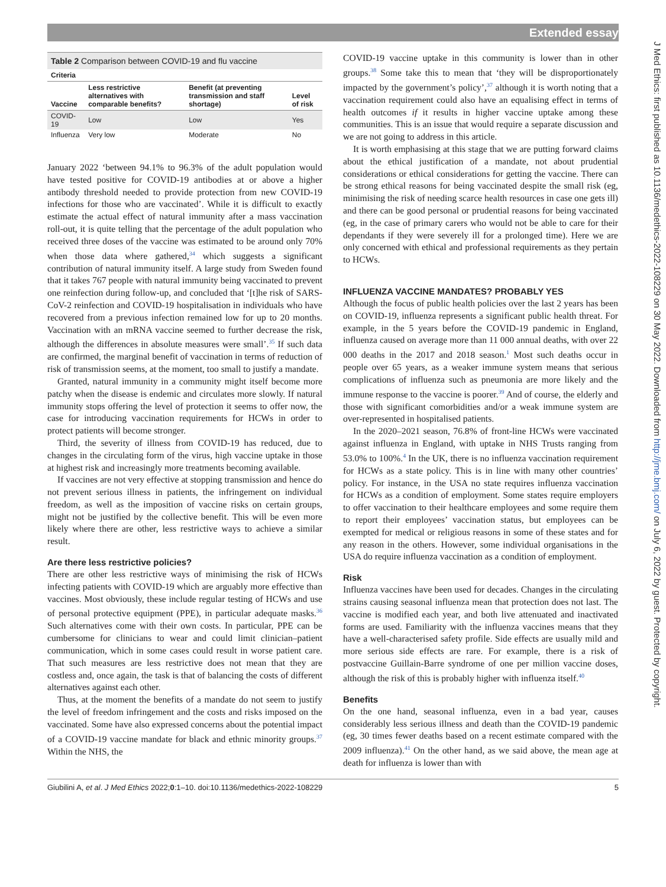Extended essay
Table 2 Comparison between COVID-19 and flu vaccine
| Criteria | | | |
| --- | --- | --- | --- |
| Vaccine | Less restrictive alternatives with comparable benefits? | Benefit (at preventing transmission and staff shortage) | Level of risk |
| COVID-19 | Low | Low | Yes |
| Influenza | Very low | Moderate | No |
January 2022 ‘between 94.1% to 96.3% of the adult population would have tested positive for COVID-19 antibodies at or above a higher antibody threshold needed to provide protection from new COVID-19 infections for those who are vaccinated’. While it is difficult to exactly estimate the actual effect of natural immunity after a mass vaccination roll-out, it is quite telling that the percentage of the adult population who received three doses of the vaccine was estimated to be around only 70% when those data where gathered,<sup>34</sup> which suggests a significant contribution of natural immunity itself. A large study from Sweden found that it takes 767 people with natural immunity being vaccinated to prevent one reinfection during follow-up, and concluded that ‘[t]he risk of SARS-CoV-2 reinfection and COVID-19 hospitalisation in individuals who have recovered from a previous infection remained low for up to 20 months. Vaccination with an mRNA vaccine seemed to further decrease the risk, although the differences in absolute measures were small’.<sup>35</sup> If such data are confirmed, the marginal benefit of vaccination in terms of reduction of risk of transmission seems, at the moment, too small to justify a mandate.
Granted, natural immunity in a community might itself become more patchy when the disease is endemic and circulates more slowly. If natural immunity stops offering the level of protection it seems to offer now, the case for introducing vaccination requirements for HCWs in order to protect patients will become stronger.
Third, the severity of illness from COVID-19 has reduced, due to changes in the circulating form of the virus, high vaccine uptake in those at highest risk and increasingly more treatments becoming available.
If vaccines are not very effective at stopping transmission and hence do not prevent serious illness in patients, the infringement on individual freedom, as well as the imposition of vaccine risks on certain groups, might not be justified by the collective benefit. This will be even more likely where there are other, less restrictive ways to achieve a similar result.
Are there less restrictive policies?
There are other less restrictive ways of minimising the risk of HCWs infecting patients with COVID-19 which are arguably more effective than vaccines. Most obviously, these include regular testing of HCWs and use of personal protective equipment (PPE), in particular adequate masks.<sup>36</sup> Such alternatives come with their own costs. In particular, PPE can be cumbersome for clinicians to wear and could limit clinician–patient communication, which in some cases could result in worse patient care. That such measures are less restrictive does not mean that they are costless and, once again, the task is that of balancing the costs of different alternatives against each other.
Thus, at the moment the benefits of a mandate do not seem to justify the level of freedom infringement and the costs and risks imposed on the vaccinated. Some have also expressed concerns about the potential impact of a COVID-19 vaccine mandate for black and ethnic minority groups.<sup>37</sup> Within the NHS, the
COVID-19 vaccine uptake in this community is lower than in other groups.<sup>38</sup> Some take this to mean that ‘they will be disproportionately impacted by the government’s policy’,<sup>37</sup> although it is worth noting that a vaccination requirement could also have an equalising effect in terms of health outcomes if it results in higher vaccine uptake among these communities. This is an issue that would require a separate discussion and we are not going to address in this article.
It is worth emphasising at this stage that we are putting forward claims about the ethical justification of a mandate, not about prudential considerations or ethical considerations for getting the vaccine. There can be strong ethical reasons for being vaccinated despite the small risk (eg, minimising the risk of needing scarce health resources in case one gets ill) and there can be good personal or prudential reasons for being vaccinated (eg, in the case of primary carers who would not be able to care for their dependants if they were severely ill for a prolonged time). Here we are only concerned with ethical and professional requirements as they pertain to HCWs.
INFLUENZA VACCINE MANDATES? PROBABLY YES
Although the focus of public health policies over the last 2 years has been on COVID-19, influenza represents a significant public health threat. For example, in the 5 years before the COVID-19 pandemic in England, influenza caused on average more than 11 000 annual deaths, with over 22 000 deaths in the 2017 and 2018 season.<sup>1</sup> Most such deaths occur in people over 65 years, as a weaker immune system means that serious complications of influenza such as pneumonia are more likely and the immune response to the vaccine is poorer.<sup>39</sup> And of course, the elderly and those with significant comorbidities and/or a weak immune system are over-represented in hospitalised patients.
In the 2020–2021 season, 76.8% of front-line HCWs were vaccinated against influenza in England, with uptake in NHS Trusts ranging from 53.0% to 100%.<sup>4</sup> In the UK, there is no influenza vaccination requirement for HCWs as a state policy. This is in line with many other countries’ policy. For instance, in the USA no state requires influenza vaccination for HCWs as a condition of employment. Some states require employers to offer vaccination to their healthcare employees and some require them to report their employees’ vaccination status, but employees can be exempted for medical or religious reasons in some of these states and for any reason in the others. However, some individual organisations in the USA do require influenza vaccination as a condition of employment.
Risk
Influenza vaccines have been used for decades. Changes in the circulating strains causing seasonal influenza mean that protection does not last. The vaccine is modified each year, and both live attenuated and inactivated forms are used. Familiarity with the influenza vaccines means that they have a well-characterised safety profile. Side effects are usually mild and more serious side effects are rare. For example, there is a risk of postvaccine Guillain-Barre syndrome of one per million vaccine doses, although the risk of this is probably higher with influenza itself.<sup>40</sup>
Benefits
On the one hand, seasonal influenza, even in a bad year, causes considerably less serious illness and death than the COVID-19 pandemic (eg, 30 times fewer deaths based on a recent estimate compared with the 2009 influenza).<sup>41</sup> On the other hand, as we said above, the mean age at death for influenza is lower than with
Giubilini A, et al. J Med Ethics 2022;0:1–10. doi:10.1136/medethics-2022-108229 5
J Med Ethics: first published as 10.1136/medethics-2022-108229 on 30 May 2022. Downloaded from http://jme.bmj.com/ on July 6, 2022 by guest. Protected by copyright.